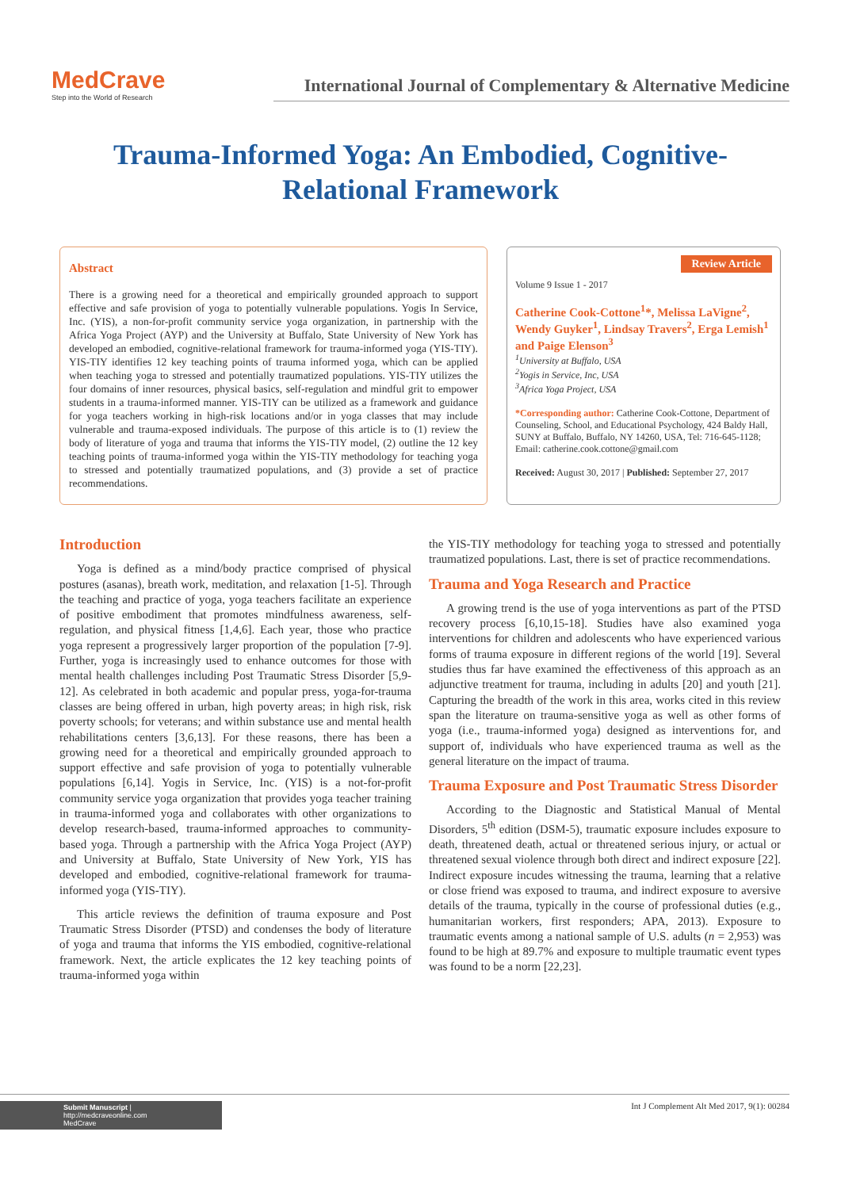MedCrave
Step into the World of Research
International Journal of Complementary & Alternative Medicine
Trauma-Informed Yoga: An Embodied, Cognitive-Relational Framework
Abstract
There is a growing need for a theoretical and empirically grounded approach to support effective and safe provision of yoga to potentially vulnerable populations. Yogis In Service, Inc. (YIS), a non-for-profit community service yoga organization, in partnership with the Africa Yoga Project (AYP) and the University at Buffalo, State University of New York has developed an embodied, cognitive-relational framework for trauma-informed yoga (YIS-TIY). YIS-TIY identifies 12 key teaching points of trauma informed yoga, which can be applied when teaching yoga to stressed and potentially traumatized populations. YIS-TIY utilizes the four domains of inner resources, physical basics, self-regulation and mindful grit to empower students in a trauma-informed manner. YIS-TIY can be utilized as a framework and guidance for yoga teachers working in high-risk locations and/or in yoga classes that may include vulnerable and trauma-exposed individuals. The purpose of this article is to (1) review the body of literature of yoga and trauma that informs the YIS-TIY model, (2) outline the 12 key teaching points of trauma-informed yoga within the YIS-TIY methodology for teaching yoga to stressed and potentially traumatized populations, and (3) provide a set of practice recommendations.
Review Article
Volume 9 Issue 1 - 2017
Catherine Cook-Cottone<sup>1</sup>*, Melissa LaVigne<sup>2</sup>, Wendy Guyker<sup>1</sup>, Lindsay Travers<sup>2</sup>, Erga Lemish<sup>1</sup> and Paige Elenson<sup>3</sup>
<sup>1</sup> University at Buffalo, USA
<sup>2</sup> Yogis in Service, Inc, USA
<sup>3</sup> Africa Yoga Project, USA
*Corresponding author: Catherine Cook-Cottone, Department of Counseling, School, and Educational Psychology, 424 Baldy Hall, SUNY at Buffalo, Buffalo, NY 14260, USA, Tel: 716-645-1128;
Email: catherine.cook.cottone@gmail.com
Received: August 30, 2017 | Published: September 27, 2017
Introduction
Yoga is defined as a mind/body practice comprised of physical postures (asanas), breath work, meditation, and relaxation [1-5]. Through the teaching and practice of yoga, yoga teachers facilitate an experience of positive embodiment that promotes mindfulness awareness, self-regulation, and physical fitness [1,4,6]. Each year, those who practice yoga represent a progressively larger proportion of the population [7-9]. Further, yoga is increasingly used to enhance outcomes for those with mental health challenges including Post Traumatic Stress Disorder [5,9-12]. As celebrated in both academic and popular press, yoga-for-trauma classes are being offered in urban, high poverty areas; in high risk, risk poverty schools; for veterans; and within substance use and mental health rehabilitations centers [3,6,13]. For these reasons, there has been a growing need for a theoretical and empirically grounded approach to support effective and safe provision of yoga to potentially vulnerable populations [6,14]. Yogis in Service, Inc. (YIS) is a not-for-profit community service yoga organization that provides yoga teacher training in trauma-informed yoga and collaborates with other organizations to develop research-based, trauma-informed approaches to community-based yoga. Through a partnership with the Africa Yoga Project (AYP) and University at Buffalo, State University of New York, YIS has developed and embodied, cognitive-relational framework for trauma-informed yoga (YIS-TIY).
This article reviews the definition of trauma exposure and Post Traumatic Stress Disorder (PTSD) and condenses the body of literature of yoga and trauma that informs the YIS embodied, cognitive-relational framework. Next, the article explicates the 12 key teaching points of trauma-informed yoga within
the YIS-TIY methodology for teaching yoga to stressed and potentially traumatized populations. Last, there is set of practice recommendations.
Trauma and Yoga Research and Practice
A growing trend is the use of yoga interventions as part of the PTSD recovery process [6,10,15-18]. Studies have also examined yoga interventions for children and adolescents who have experienced various forms of trauma exposure in different regions of the world [19]. Several studies thus far have examined the effectiveness of this approach as an adjunctive treatment for trauma, including in adults [20] and youth [21]. Capturing the breadth of the work in this area, works cited in this review span the literature on trauma-sensitive yoga as well as other forms of yoga (i.e., trauma-informed yoga) designed as interventions for, and support of, individuals who have experienced trauma as well as the general literature on the impact of trauma.
Trauma Exposure and Post Traumatic Stress Disorder
According to the Diagnostic and Statistical Manual of Mental Disorders, 5<sup>th</sup> edition (DSM-5), traumatic exposure includes exposure to death, threatened death, actual or threatened serious injury, or actual or threatened sexual violence through both direct and indirect exposure [22]. Indirect exposure incudes witnessing the trauma, learning that a relative or close friend was exposed to trauma, and indirect exposure to aversive details of the trauma, typically in the course of professional duties (e.g., humanitarian workers, first responders; APA, 2013). Exposure to traumatic events among a national sample of U.S. adults (n = 2,953) was found to be high at 89.7% and exposure to multiple traumatic event types was found to be a norm [22,23].
Submit Manuscript | http://medcraveonline.com
MedCrave
Int J Complement Alt Med 2017, 9(1): 00284